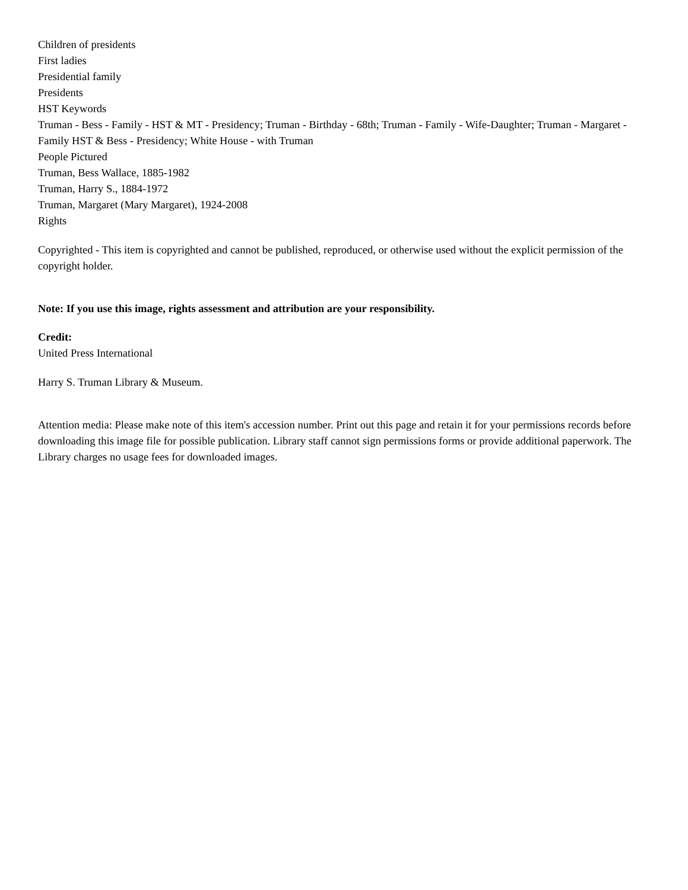Children of presidents
First ladies
Presidential family
Presidents
HST Keywords
Truman - Bess - Family - HST & MT - Presidency; Truman - Birthday - 68th; Truman - Family - Wife-Daughter; Truman - Margaret - Family HST & Bess - Presidency; White House - with Truman
People Pictured
Truman, Bess Wallace, 1885-1982
Truman, Harry S., 1884-1972
Truman, Margaret (Mary Margaret), 1924-2008
Rights
Copyrighted - This item is copyrighted and cannot be published, reproduced, or otherwise used without the explicit permission of the copyright holder.
Note: If you use this image, rights assessment and attribution are your responsibility.
Credit:
United Press International
Harry S. Truman Library & Museum.
Attention media: Please make note of this item's accession number. Print out this page and retain it for your permissions records before downloading this image file for possible publication. Library staff cannot sign permissions forms or provide additional paperwork. The Library charges no usage fees for downloaded images.